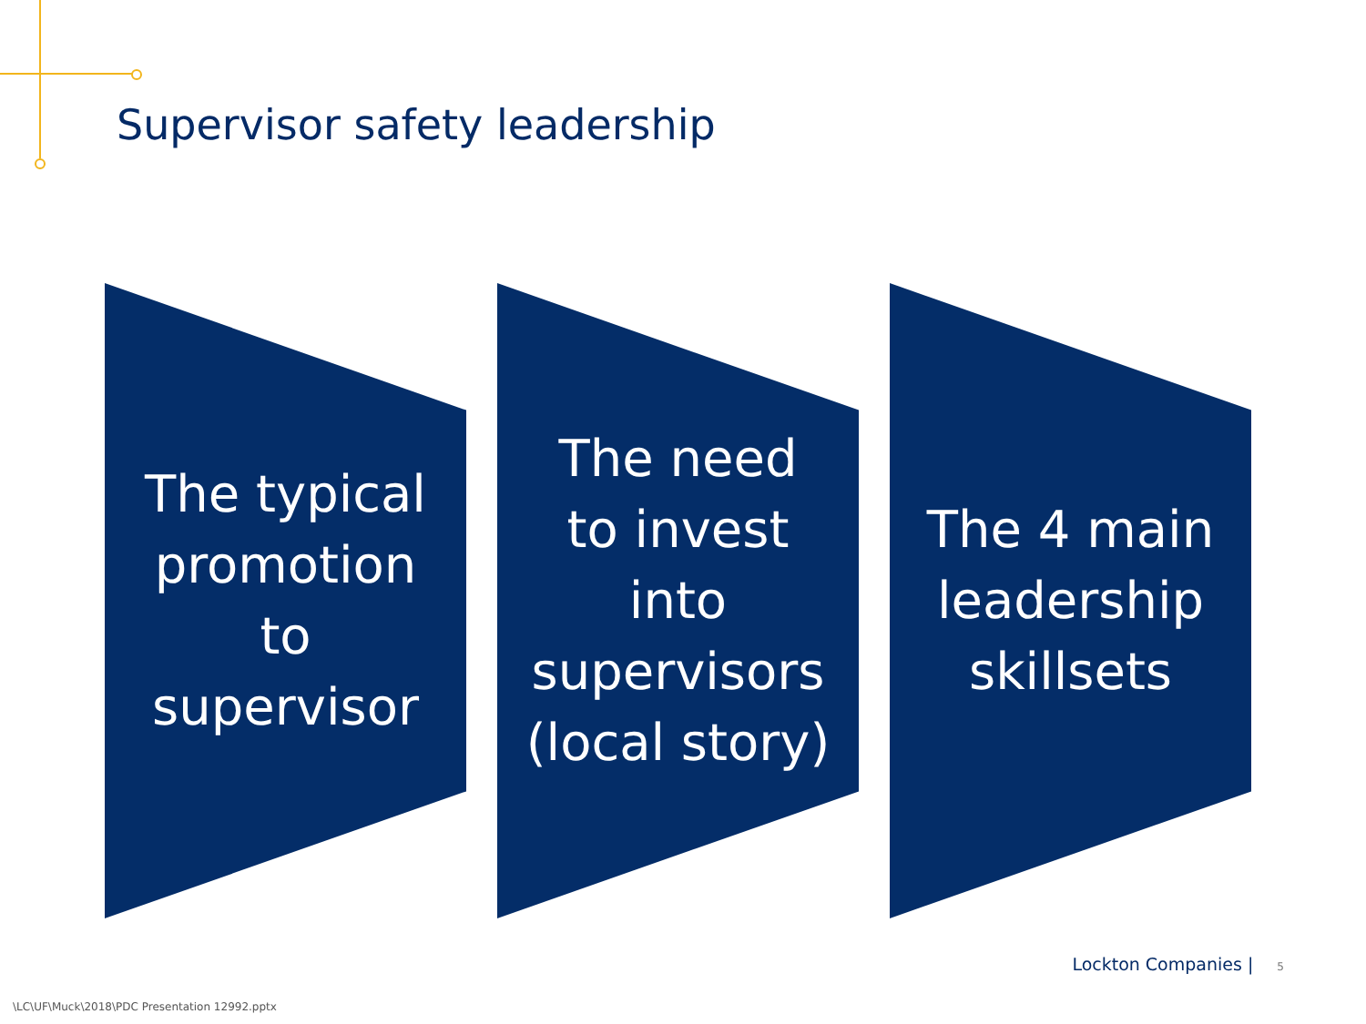Supervisor safety leadership
The typical
promotion
to
supervisor
The need
to invest
into
supervisors
(local story)
The 4 main
leadership
skillsets
Lockton Companies | 5
\LC\UF\Muck\2018\PDC Presentation 12992.pptx